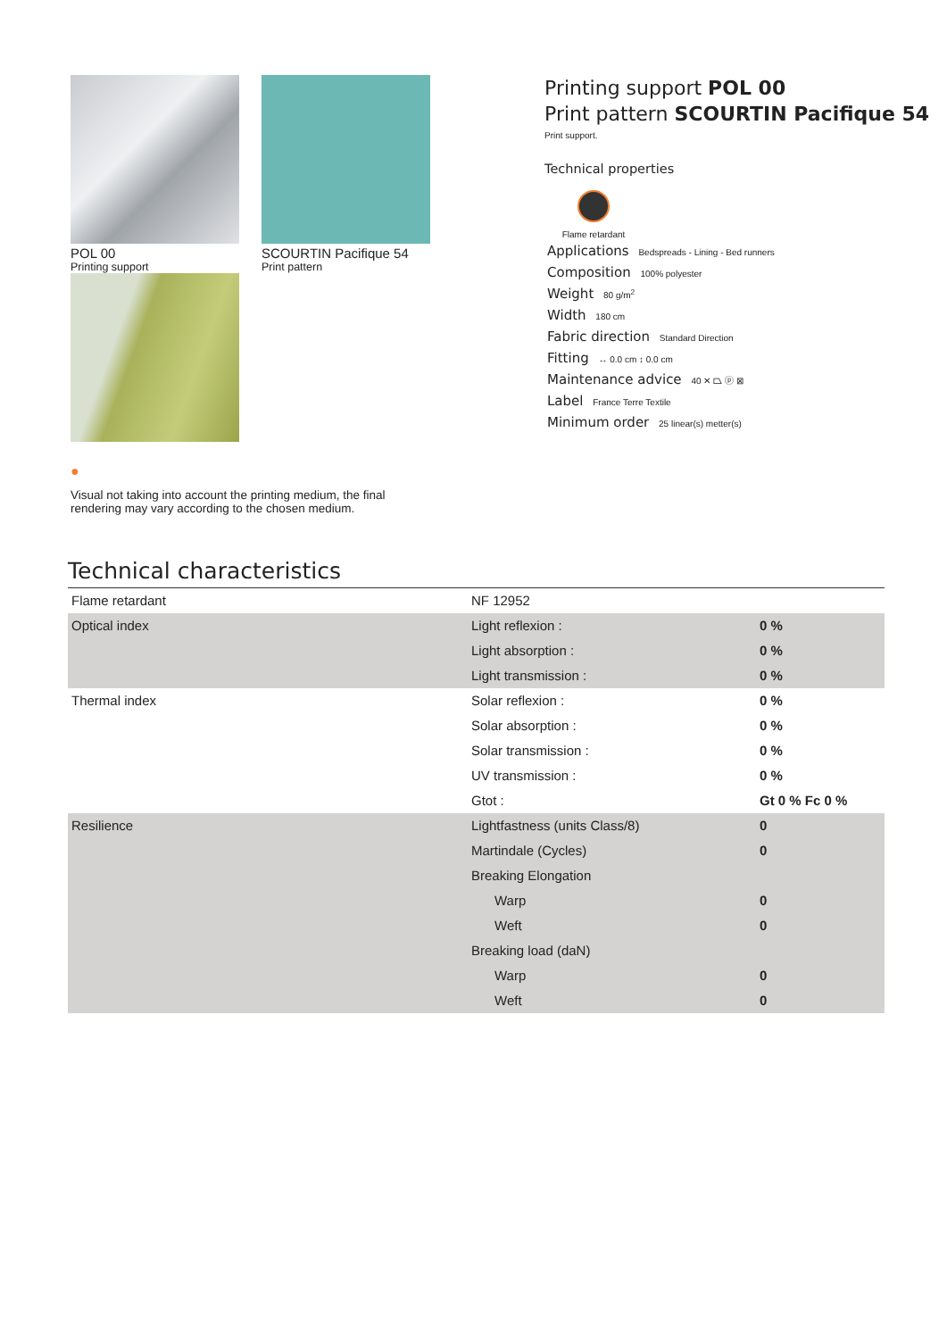POL 00
Printing support
SCOURTIN Pacifique 54
Print pattern
●
Visual not taking into account the printing medium, the final rendering may vary according to the chosen medium.
Printing support POL 00
Print pattern SCOURTIN Pacifique 54
Print support.
Technical properties
Flame retardant
Applications Bedspreads - Lining - Bed runners
Composition 100% polyester
Weight 80 g/m<sup>2</sup>
Width 180 cm
Fabric direction Standard Direction
Fitting ↔ 0.0 cm ↕ 0.0 cm
Maintenance advice 40 ✕ ⏢ ⓟ ⊠
Label France Terre Textile
Minimum order 25 linear(s) metter(s)
Technical characteristics
| Flame retardant | NF 12952 | |
| Optical index | Light reflexion : | 0 % |
| | Light absorption : | 0 % |
| | Light transmission : | 0 % |
| Thermal index | Solar reflexion : | 0 % |
| | Solar absorption : | 0 % |
| | Solar transmission : | 0 % |
| | UV transmission : | 0 % |
| | Gtot : | Gt 0 % Fc 0 % |
| Resilience | Lightfastness (units Class/8) | 0 |
| | Martindale (Cycles) | 0 |
| | Breaking Elongation | |
| | Warp | 0 |
| | Weft | 0 |
| | Breaking load (daN) | |
| | Warp | 0 |
| | Weft | 0 |